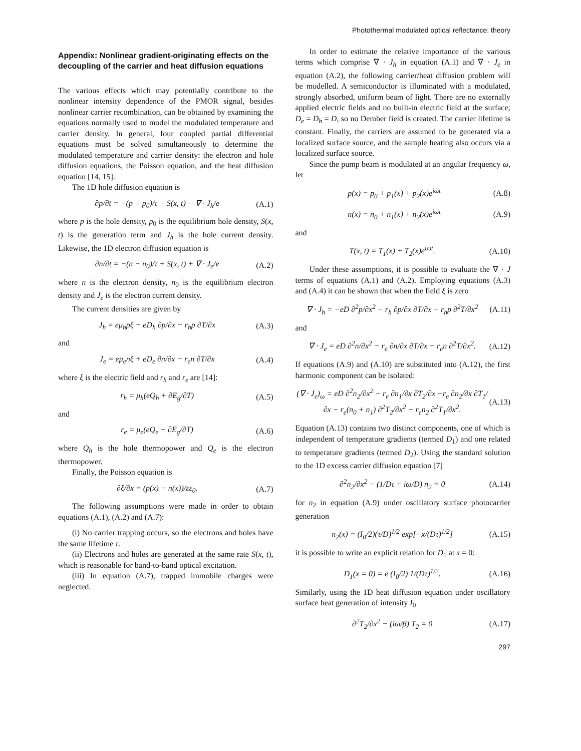Photothermal modulated optical reflectance: theory
Appendix: Nonlinear gradient-originating effects on the decoupling of the carrier and heat diffusion equations
The various effects which may potentially contribute to the nonlinear intensity dependence of the PMOR signal, besides nonlinear carrier recombination, can be obtained by examining the equations normally used to model the modulated temperature and carrier density. In general, four coupled partial differential equations must be solved simultaneously to determine the modulated temperature and carrier density: the electron and hole diffusion equations, the Poisson equation, and the heat diffusion equation [14, 15].
The 1D hole diffusion equation is
∂p/∂t = −(p − p<sub>0</sub>)/τ + S(x, t) − ∇ · J<sub>h</sub>/e (A.1)
where p is the hole density, p<sub>0</sub> is the equilibrium hole density, S(x, t) is the generation term and J<sub>h</sub> is the hole current density. Likewise, the 1D electron diffusion equation is
∂n/∂t = −(n − n<sub>0</sub>)/τ + S(x, t) + ∇ · J<sub>e</sub>/e (A.2)
where n is the electron density, n<sub>0</sub> is the equilibrium electron density and J<sub>e</sub> is the electron current density.
The current densities are given by
J<sub>h</sub> = eμ<sub>h</sub>pξ − eD<sub>h</sub> ∂p/∂x − r<sub>h</sub>p ∂T/∂x (A.3)
and
J<sub>e</sub> = eμ<sub>e</sub>nξ + eD<sub>e</sub> ∂n/∂x − r<sub>e</sub>n ∂T/∂x (A.4)
where ξ is the electric field and r<sub>h</sub> and r<sub>e</sub> are [14]:
r<sub>h</sub> = μ<sub>h</sub>(eQ<sub>h</sub> + ∂E<sub>g</sub>/∂T) (A.5)
and
r<sub>e</sub> = μ<sub>e</sub>(eQ<sub>e</sub> − ∂E<sub>g</sub>/∂T) (A.6)
where Q<sub>h</sub> is the hole thermopower and Q<sub>e</sub> is the electron thermopower.
Finally, the Poisson equation is
∂ξ/∂x = (p(x) − n(x))/εε<sub>0</sub>. (A.7)
The following assumptions were made in order to obtain equations (A.1), (A.2) and (A.7):
(i) No carrier trapping occurs, so the electrons and holes have the same lifetime τ.
(ii) Electrons and holes are generated at the same rate S(x, t), which is reasonable for band-to-band optical excitation.
(iii) In equation (A.7), trapped immobile charges were neglected.
In order to estimate the relative importance of the various terms which comprise ∇ · J<sub>h</sub> in equation (A.1) and ∇ · J<sub>e</sub> in equation (A.2), the following carrier/heat diffusion problem will be modelled. A semiconductor is illuminated with a modulated, strongly absorbed, uniform beam of light. There are no externally applied electric fields and no built-in electric field at the surface; D<sub>e</sub> = D<sub>h</sub> = D, so no Dember field is created. The carrier lifetime is constant. Finally, the carriers are assumed to be generated via a localized surface source, and the sample heating also occurs via a localized surface source.
Since the pump beam is modulated at an angular frequency ω, let
p(x) = p<sub>0</sub> + p<sub>1</sub>(x) + p<sub>2</sub>(x)e<sup>iωt</sup> (A.8)
n(x) = n<sub>0</sub> + n<sub>1</sub>(x) + n<sub>2</sub>(x)e<sup>iωt</sup> (A.9)
and
T(x, t) = T<sub>1</sub>(x) + T<sub>2</sub>(x)e<sup>iωt</sup>. (A.10)
Under these assumptions, it is possible to evaluate the ∇ · J terms of equations (A.1) and (A.2). Employing equations (A.3) and (A.4) it can be shown that when the field ξ is zero
∇ · J<sub>h</sub> = −eD ∂<sup>2</sup>p/∂x<sup>2</sup> − r<sub>h</sub> ∂p/∂x ∂T/∂x − r<sub>h</sub>p ∂<sup>2</sup>T/∂x<sup>2</sup> (A.11)
and
∇ · J<sub>e</sub> = eD ∂<sup>2</sup>n/∂x<sup>2</sup> − r<sub>e</sub> ∂n/∂x ∂T/∂x − r<sub>e</sub>n ∂<sup>2</sup>T/∂x<sup>2</sup>. (A.12)
If equations (A.9) and (A.10) are substituted into (A.12), the first harmonic component can be isolated:
(∇ · J<sub>e</sub>)<sub>ω</sub> = eD ∂<sup>2</sup>n<sub>2</sub>/∂x<sup>2</sup> − r<sub>e</sub> ∂n<sub>1</sub>/∂x ∂T<sub>2</sub>/∂x −r<sub>e</sub> ∂n<sub>2</sub>/∂x ∂T<sub>1</sub>/∂x − r<sub>e</sub>(n<sub>0</sub> + n<sub>1</sub>) ∂<sup>2</sup>T<sub>2</sub>/∂x<sup>2</sup> − r<sub>e</sub>n<sub>2</sub> ∂<sup>2</sup>T<sub>1</sub>/∂x<sup>2</sup>. (A.13)
Equation (A.13) contains two distinct components, one of which is independent of temperature gradients (termed D<sub>1</sub>) and one related to temperature gradients (termed D<sub>2</sub>). Using the standard solution to the 1D excess carrier diffusion equation [7]
∂<sup>2</sup>n<sub>2</sub>/∂x<sup>2</sup> − (1/Dτ + iω/D) n<sub>2</sub> = 0 (A.14)
for n<sub>2</sub> in equation (A.9) under oscillatory surface photocarrier generation
n<sub>2</sub>(x) = (I<sub>0</sub>/2)(τ/D)<sup>1/2</sup> exp[−x/(Dτ)<sup>1/2</sup>] (A.15)
it is possible to write an explicit relation for D<sub>1</sub> at x = 0:
D<sub>1</sub>(x = 0) = e (I<sub>0</sub>/2) 1/(Dτ)<sup>1/2</sup>. (A.16)
Similarly, using the 1D heat diffusion equation under oscillatory surface heat generation of intensity I<sub>0</sub>
∂<sup>2</sup>T<sub>2</sub>/∂x<sup>2</sup> − (iω/β) T<sub>2</sub> = 0 (A.17)
297